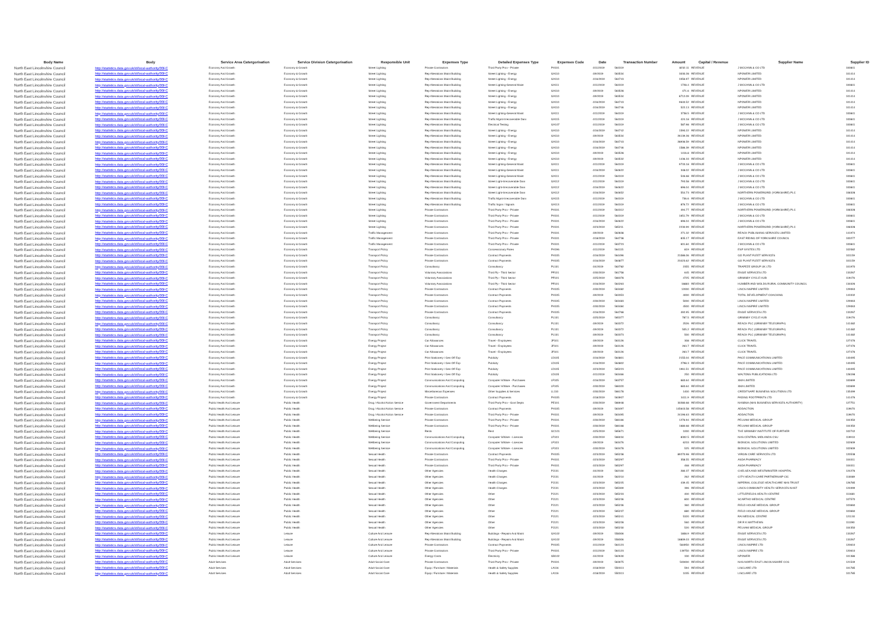| Body Name | Body | Service Area Catergorisation | Service Division Catergorisation | Responsible Unit | Expenses Type | Detailed Expenses Type | Expenses Code | Date | Transaction Number | Amount | Capital / Revenue | Supplier Name | Supplier ID |
| --- | --- | --- | --- | --- | --- | --- | --- | --- | --- | --- | --- | --- | --- |
| North East Lincolnshire Council | http://statistics.data.gov.uk/id/local-authority/00FC | Economy And Growth | Economy & Growth | Street Lighting | Private Contractors | Third Party Prov - Private | PH101 | 4/11/2019 | 564319 | 8232.11 | REVENUE | J MCCANN & CO LTD | 100841 |
| North East Lincolnshire Council | http://statistics.data.gov.uk/id/local-authority/00FC | Economy And Growth | Economy & Growth | Street Lighting | Rep Alterations Maint Building | Street Lighting - Energy | GA110 | 4/9/2019 | 563534 | 3030.28 | REVENUE | NPOWER LIMITED | 101414 |
| North East Lincolnshire Council | http://statistics.data.gov.uk/id/local-authority/00FC | Economy And Growth | Economy & Growth | Street Lighting | Rep Alterations Maint Building | Street Lighting - Energy | GA110 | 4/16/2019 | 564743 | 3356.97 | REVENUE | NPOWER LIMITED | 101414 |
| North East Lincolnshire Council | http://statistics.data.gov.uk/id/local-authority/00FC | Economy And Growth | Economy & Growth | Street Lighting | Rep Alterations Maint Building | Street Lighting-General Maint | GA111 | 4/11/2019 | 564319 | 1728.4 | REVENUE | J MCCANN & CO LTD | 100841 |
| North East Lincolnshire Council | http://statistics.data.gov.uk/id/local-authority/00FC | Economy And Growth | Economy & Growth | Street Lighting | Rep Alterations Maint Building | Street Lighting - Energy | GA110 | 4/9/2019 | 563528 | 471.6 | REVENUE | NPOWER LIMITED | 101414 |
| North East Lincolnshire Council | http://statistics.data.gov.uk/id/local-authority/00FC | Economy And Growth | Economy & Growth | Street Lighting | Rep Alterations Maint Building | Street Lighting - Energy | GA110 | 4/9/2019 | 563534 | 8712.09 | REVENUE | NPOWER LIMITED | 101414 |
| North East Lincolnshire Council | http://statistics.data.gov.uk/id/local-authority/00FC | Economy And Growth | Economy & Growth | Street Lighting | Rep Alterations Maint Building | Street Lighting - Energy | GA110 | 4/16/2019 | 564743 | 9640.52 | REVENUE | NPOWER LIMITED | 101414 |
| North East Lincolnshire Council | http://statistics.data.gov.uk/id/local-authority/00FC | Economy And Growth | Economy & Growth | Street Lighting | Rep Alterations Maint Building | Street Lighting - Energy | GA110 | 4/16/2019 | 564746 | 522.13 | REVENUE | NPOWER LIMITED | 101414 |
| North East Lincolnshire Council | http://statistics.data.gov.uk/id/local-authority/00FC | Economy And Growth | Economy & Growth | Street Lighting | Rep Alterations Maint Building | Street Lighting-General Maint | GA111 | 4/11/2019 | 564319 | 3738.5 | REVENUE | J MCCANN & CO LTD | 100841 |
| North East Lincolnshire Council | http://statistics.data.gov.uk/id/local-authority/00FC | Economy And Growth | Economy & Growth | Street Lighting | Rep Alterations Maint Building | Traffic Mgmt-Irrecoverable Dam | GA115 | 4/11/2019 | 564319 | 424.18 | REVENUE | J MCCANN & CO LTD | 100841 |
| North East Lincolnshire Council | http://statistics.data.gov.uk/id/local-authority/00FC | Economy And Growth | Economy & Growth | Street Lighting | Rep Alterations Maint Building | Electrical Testing | GA107 | 4/11/2019 | 564319 | 587.98 | REVENUE | J MCCANN & CO LTD | 100841 |
| North East Lincolnshire Council | http://statistics.data.gov.uk/id/local-authority/00FC | Economy And Growth | Economy & Growth | Street Lighting | Rep Alterations Maint Building | Street Lighting - Energy | GA110 | 4/16/2019 | 564742 | 1590.22 | REVENUE | NPOWER LIMITED | 101414 |
| North East Lincolnshire Council | http://statistics.data.gov.uk/id/local-authority/00FC | Economy And Growth | Economy & Growth | Street Lighting | Rep Alterations Maint Building | Street Lighting - Energy | GA110 | 4/9/2019 | 563534 | 26139.28 | REVENUE | NPOWER LIMITED | 101414 |
| North East Lincolnshire Council | http://statistics.data.gov.uk/id/local-authority/00FC | Economy And Growth | Economy & Growth | Street Lighting | Rep Alterations Maint Building | Street Lighting - Energy | GA110 | 4/16/2019 | 564743 | 28936.59 | REVENUE | NPOWER LIMITED | 101414 |
| North East Lincolnshire Council | http://statistics.data.gov.uk/id/local-authority/00FC | Economy And Growth | Economy & Growth | Street Lighting | Rep Alterations Maint Building | Street Lighting - Energy | GA110 | 4/16/2019 | 564746 | 1586.39 | REVENUE | NPOWER LIMITED | 101414 |
| North East Lincolnshire Council | http://statistics.data.gov.uk/id/local-authority/00FC | Economy And Growth | Economy & Growth | Street Lighting | Rep Alterations Maint Building | Street Lighting - Energy | GA110 | 4/9/2019 | 563528 | 1416.8 | REVENUE | NPOWER LIMITED | 101414 |
| North East Lincolnshire Council | http://statistics.data.gov.uk/id/local-authority/00FC | Economy And Growth | Economy & Growth | Street Lighting | Rep Alterations Maint Building | Street Lighting - Energy | GA110 | 4/9/2019 | 563532 | 1436.33 | REVENUE | NPOWER LIMITED | 101414 |
| North East Lincolnshire Council | http://statistics.data.gov.uk/id/local-authority/00FC | Economy And Growth | Economy & Growth | Street Lighting | Rep Alterations Maint Building | Street Lighting-General Maint | GA111 | 4/11/2019 | 564319 | 9733.18 | REVENUE | J MCCANN & CO LTD | 100841 |
| North East Lincolnshire Council | http://statistics.data.gov.uk/id/local-authority/00FC | Economy And Growth | Economy & Growth | Street Lighting | Rep Alterations Maint Building | Street Lighting-General Maint | GA111 | 4/16/2019 | 564622 | 348.02 | REVENUE | J MCCANN & CO LTD | 100841 |
| North East Lincolnshire Council | http://statistics.data.gov.uk/id/local-authority/00FC | Economy And Growth | Economy & Growth | Street Lighting | Rep Alterations Maint Building | Street Lighting-General Maint | GA111 | 4/11/2019 | 564319 | 546.68 | REVENUE | J MCCANN & CO LTD | 100841 |
| North East Lincolnshire Council | http://statistics.data.gov.uk/id/local-authority/00FC | Economy And Growth | Economy & Growth | Street Lighting | Rep Alterations Maint Building | Street Light-Irrecoverable Dam | GA112 | 4/11/2019 | 564319 | 793.58 | REVENUE | J MCCANN & CO LTD | 100841 |
| North East Lincolnshire Council | http://statistics.data.gov.uk/id/local-authority/00FC | Economy And Growth | Economy & Growth | Street Lighting | Rep Alterations Maint Building | Street Light-Irrecoverable Dam | GA112 | 4/16/2019 | 564622 | 696.04 | REVENUE | J MCCANN & CO LTD | 100841 |
| North East Lincolnshire Council | http://statistics.data.gov.uk/id/local-authority/00FC | Economy And Growth | Economy & Growth | Street Lighting | Rep Alterations Maint Building | Street Light-Irrecoverable Dam | GA112 | 4/16/2019 | 564652 | 554.73 | REVENUE | NORTHERN POWERGRID (YORKSHIRE) PLC | 108328 |
| North East Lincolnshire Council | http://statistics.data.gov.uk/id/local-authority/00FC | Economy And Growth | Economy & Growth | Street Lighting | Rep Alterations Maint Building | Traffic Mgmt-Irrecoverable Dam | GA115 | 4/11/2019 | 564319 | 736.6 | REVENUE | J MCCANN & CO LTD | 100841 |
| North East Lincolnshire Council | http://statistics.data.gov.uk/id/local-authority/00FC | Economy And Growth | Economy & Growth | Street Lighting | Rep Alterations Maint Building | Traffic Signs / Signals | GA113 | 4/11/2019 | 564319 | 876.72 | REVENUE | J MCCANN & CO LTD | 100841 |
| North East Lincolnshire Council | http://statistics.data.gov.uk/id/local-authority/00FC | Economy And Growth | Economy & Growth | Street Lighting | Private Contractors | Third Party Prov - Private | PH101 | 4/11/2019 | 564312 | 494.77 | REVENUE | NORTHERN POWERGRID (YORKSHIRE) PLC | 108328 |
| North East Lincolnshire Council | http://statistics.data.gov.uk/id/local-authority/00FC | Economy And Growth | Economy & Growth | Street Lighting | Private Contractors | Third Party Prov - Private | PH101 | 4/11/2019 | 564319 | 1651.79 | REVENUE | J MCCANN & CO LTD | 100841 |
| North East Lincolnshire Council | http://statistics.data.gov.uk/id/local-authority/00FC | Economy And Growth | Economy & Growth | Street Lighting | Private Contractors | Third Party Prov - Private | PH101 | 4/16/2019 | 564622 | 696.04 | REVENUE | J MCCANN & CO LTD | 100841 |
| North East Lincolnshire Council | http://statistics.data.gov.uk/id/local-authority/00FC | Economy And Growth | Economy & Growth | Street Lighting | Private Contractors | Third Party Prov - Private | PH101 | 4/23/2019 | 565211 | 2230.99 | REVENUE | NORTHERN POWERGRID (YORKSHIRE) PLC | 108328 |
| North East Lincolnshire Council | http://statistics.data.gov.uk/id/local-authority/00FC | Economy And Growth | Economy & Growth | Traffic Management | Private Contractors | Third Party Prov - Private | PH101 | 4/9/2019 | 562838 | 271.32 | REVENUE | REACH PUBLISHING SERVICES LIMITED | 141974 |
| North East Lincolnshire Council | http://statistics.data.gov.uk/id/local-authority/00FC | Economy And Growth | Economy & Growth | Traffic Management | Private Contractors | Third Party Prov - Private | PH101 | 4/18/2019 | 564738 | 835.17 | REVENUE | EAST RIDING OF YORKSHIRE COUNCIL | 100277 |
| North East Lincolnshire Council | http://statistics.data.gov.uk/id/local-authority/00FC | Economy And Growth | Economy & Growth | Traffic Management | Private Contractors | Third Party Prov - Private | PH101 | 4/11/2019 | 563723 | 601.84 | REVENUE | J MCCANN & CO LTD | 100841 |
| North East Lincolnshire Council | http://statistics.data.gov.uk/id/local-authority/00FC | Economy And Growth | Economy & Growth | Transport Policy | Private Contractors | Concessionary Fares | PH196 | 4/11/2019 | 564115 | 819 | REVENUE | ESP SYSTEX LTD | 102082 |
| North East Lincolnshire Council | http://statistics.data.gov.uk/id/local-authority/00FC | Economy And Growth | Economy & Growth | Transport Policy | Private Contractors | Contract Payments | PH105 | 4/16/2019 | 564496 | 21086.06 | REVENUE | GO PLANT FLEET SERVICES | 101159 |
| North East Lincolnshire Council | http://statistics.data.gov.uk/id/local-authority/00FC | Economy And Growth | Economy & Growth | Transport Policy | Private Contractors | Contract Payments | PH105 | 4/16/2019 | 564877 | 23423.62 | REVENUE | GO PLANT FLEET SERVICES | 101159 |
| North East Lincolnshire Council | http://statistics.data.gov.uk/id/local-authority/00FC | Economy And Growth | Economy & Growth | Transport Policy | Consultancy | Consultancy | PL101 | 4/4/2019 | 562782 | 2355 | REVENUE | TRAPEZE GROUP UK LTD | 101970 |
| North East Lincolnshire Council | http://statistics.data.gov.uk/id/local-authority/00FC | Economy And Growth | Economy & Growth | Transport Policy | Voluntary Associations | Third Pp - Third Sector | PF101 | 4/30/2019 | 561758 | 645 | REVENUE | ENGIE SERVICES LTD | 133267 |
| North East Lincolnshire Council | http://statistics.data.gov.uk/id/local-authority/00FC | Economy And Growth | Economy & Growth | Transport Policy | Voluntary Associations | Third Pp - Third Sector | PF101 | 4/25/2019 | 566378 | 4725 | REVENUE | GRIMSBY CYCLE HUB | 119476 |
| North East Lincolnshire Council | http://statistics.data.gov.uk/id/local-authority/00FC | Economy And Growth | Economy & Growth | Transport Policy | Voluntary Associations | Third Pp - Third Sector | PF101 | 4/16/2019 | 564263 | 16883 | REVENUE | HUMBER AND WOLDS RURAL COMMUNITY COUNCIL | 134026 |
| North East Lincolnshire Council | http://statistics.data.gov.uk/id/local-authority/00FC | Economy And Growth | Economy & Growth | Transport Policy | Private Contractors | Contract Payments | PH105 | 4/30/2019 | 563482 | 12000 | REVENUE | LINCS INSPIRE LIMITED | 129063 |
| North East Lincolnshire Council | http://statistics.data.gov.uk/id/local-authority/00FC | Economy And Growth | Economy & Growth | Transport Policy | Private Contractors | Contract Payments | PH105 | 4/9/2019 | 563353 | 4000 | REVENUE | TOTAL DEVELOPMENT COACHING | 143332 |
| North East Lincolnshire Council | http://statistics.data.gov.uk/id/local-authority/00FC | Economy And Growth | Economy & Growth | Transport Policy | Private Contractors | Contract Payments | PH105 | 4/30/2019 | 563483 | 5000 | REVENUE | LINCS INSPIRE LIMITED | 129063 |
| North East Lincolnshire Council | http://statistics.data.gov.uk/id/local-authority/00FC | Economy And Growth | Economy & Growth | Transport Policy | Private Contractors | Contract Payments | PH105 | 4/30/2019 | 563484 | 4500 | REVENUE | LINCS INSPIRE LIMITED | 129063 |
| North East Lincolnshire Council | http://statistics.data.gov.uk/id/local-authority/00FC | Economy And Growth | Economy & Growth | Transport Policy | Private Contractors | Contract Payments | PH105 | 4/16/2019 | 564768 | 492.95 | REVENUE | ENGIE SERVICES LTD | 133267 |
| North East Lincolnshire Council | http://statistics.data.gov.uk/id/local-authority/00FC | Economy And Growth | Economy & Growth | Transport Policy | Consultancy | Consultancy | PL101 | 4/25/2019 | 565377 | 787.5 | REVENUE | GRIMSBY CYCLE HUB | 119476 |
| North East Lincolnshire Council | http://statistics.data.gov.uk/id/local-authority/00FC | Economy And Growth | Economy & Growth | Transport Policy | Consultancy | Consultancy | PL101 | 4/9/2019 | 563372 | 2526 | REVENUE | REACH PLC (GRIMSBY TELEGRAPH) | 141482 |
| North East Lincolnshire Council | http://statistics.data.gov.uk/id/local-authority/00FC | Economy And Growth | Economy & Growth | Transport Policy | Consultancy | Consultancy | PL101 | 4/9/2019 | 563372 | 505.2 | REVENUE | REACH PLC (GRIMSBY TELEGRAPH) | 141482 |
| North East Lincolnshire Council | http://statistics.data.gov.uk/id/local-authority/00FC | Economy And Growth | Economy & Growth | Transport Policy | Consultancy | Consultancy | PL101 | 4/9/2019 | 563373 | 500 | REVENUE | REACH PLC (GRIMSBY TELEGRAPH) | 141482 |
| North East Lincolnshire Council | http://statistics.data.gov.uk/id/local-authority/00FC | Economy And Growth | Economy & Growth | Energy Project | Car Allowances | Travel - Employees | JF101 | 4/9/2019 | 563126 | 308 | REVENUE | CLICK TRAVEL | 127476 |
| North East Lincolnshire Council | http://statistics.data.gov.uk/id/local-authority/00FC | Economy And Growth | Economy & Growth | Energy Project | Car Allowances | Travel - Employees | JF101 | 4/9/2019 | 563126 | 263.7 | REVENUE | CLICK TRAVEL | 127476 |
| North East Lincolnshire Council | http://statistics.data.gov.uk/id/local-authority/00FC | Economy And Growth | Economy & Growth | Energy Project | Car Allowances | Travel - Employees | JF101 | 4/9/2019 | 563126 | 263.7 | REVENUE | CLICK TRAVEL | 127476 |
| North East Lincolnshire Council | http://statistics.data.gov.uk/id/local-authority/00FC | Economy And Growth | Economy & Growth | Energy Project | Print Stationery / Gen Off Exp | Publicity | LD105 | 4/16/2019 | 564801 | 2155.04 | REVENUE | PACE COMMUNICATIONS LIMITED | 140495 |
| North East Lincolnshire Council | http://statistics.data.gov.uk/id/local-authority/00FC | Economy And Growth | Economy & Growth | Energy Project | Print Stationery / Gen Off Exp | Publicity | LD105 | 4/16/2019 | 564802 | 2798.3 | REVENUE | PACE COMMUNICATIONS LIMITED | 140495 |
| North East Lincolnshire Council | http://statistics.data.gov.uk/id/local-authority/00FC | Economy And Growth | Economy & Growth | Energy Project | Print Stationery / Gen Off Exp | Publicity | LD105 | 4/23/2019 | 565223 | 1961.51 | REVENUE | PACE COMMUNICATIONS LIMITED | 140495 |
| North East Lincolnshire Council | http://statistics.data.gov.uk/id/local-authority/00FC | Economy And Growth | Economy & Growth | Energy Project | Print Stationery / Gen Off Exp | Publicity | LD105 | 4/11/2019 | 563466 | 250 | REVENUE | WALTONS PUBLICATIONS LTD | 128198 |
| North East Lincolnshire Council | http://statistics.data.gov.uk/id/local-authority/00FC | Economy And Growth | Economy & Growth | Energy Project | Communications And Computing | Computer H/Ware - Purchases | LF105 | 4/16/2019 | 563757 | 683.64 | REVENUE | XMA LIMITED | 100699 |
| North East Lincolnshire Council | http://statistics.data.gov.uk/id/local-authority/00FC | Economy And Growth | Economy & Growth | Energy Project | Communications And Computing | Computer H/Ware - Purchases | LF105 | 4/30/2019 | 566320 | 683.64 | REVENUE | XMA LIMITED | 100699 |
| North East Lincolnshire Council | http://statistics.data.gov.uk/id/local-authority/00FC | Economy And Growth | Economy & Growth | Energy Project | Miscellaneous Expenses | Other Supplies & Services | LL110 | 4/30/2019 | 566178 | 1400 | REVENUE | CREDITSAFE BUSINESS SOLUTIONS LTD | 135499 |
| North East Lincolnshire Council | http://statistics.data.gov.uk/id/local-authority/00FC | Economy And Growth | Economy & Growth | Energy Project | Private Contractors | Contract Payments | PH105 | 4/18/2019 | 563907 | 3411.9 | REVENUE | FADING FOOTPRINTS LTD | 141476 |
| North East Lincolnshire Council | http://statistics.data.gov.uk/id/local-authority/00FC | Public Health And Leisure | Public Health | Drug / Alcohol Action Service | Government Departments | Third Party Prov - Govt Depts | PE101 | 4/30/2019 | 566948 | 30280.68 | REVENUE | NHSBSA (NHS BUSINESS SERVICES AUTHORITY) | 127751 |
| North East Lincolnshire Council | http://statistics.data.gov.uk/id/local-authority/00FC | Public Health And Leisure | Public Health | Drug / Alcohol Action Service | Private Contractors | Contract Payments | PH105 | 4/9/2019 | 563497 | 145643.58 | REVENUE | ADDACTION | 119670 |
| North East Lincolnshire Council | http://statistics.data.gov.uk/id/local-authority/00FC | Public Health And Leisure | Public Health | Drug / Alcohol Action Service | Private Contractors | Third Party Prov - Private | PH101 | 4/9/2019 | 563495 | 24196.63 | REVENUE | ADDACTION | 119670 |
| North East Lincolnshire Council | http://statistics.data.gov.uk/id/local-authority/00FC | Public Health And Leisure | Public Health | Wellbeing Service | Private Contractors | Third Party Prov - Private | PH101 | 4/30/2019 | 566166 | 1276.94 | REVENUE | PELHAM MEDICAL GROUP | 104350 |
| North East Lincolnshire Council | http://statistics.data.gov.uk/id/local-authority/00FC | Public Health And Leisure | Public Health | Wellbeing Service | Private Contractors | Third Party Prov - Private | PH101 | 4/30/2019 | 566168 | 1680.68 | REVENUE | PELHAM MEDICAL GROUP | 104350 |
| North East Lincolnshire Council | http://statistics.data.gov.uk/id/local-authority/00FC | Public Health And Leisure | Public Health | Wellbeing Service | Rents | Rent | GC101 | 4/25/2019 | 565671 | 1000 | REVENUE | THE GRIMSBY INSTITUTE OF FURTHER | 102742 |
| North East Lincolnshire Council | http://statistics.data.gov.uk/id/local-authority/00FC | Public Health And Leisure | Public Health | Wellbeing Service | Communications And Computing | Computer S/Ware - Licences | LF103 | 4/30/2019 | 566034 | 8302.5 | REVENUE | NHS CENTRAL MIDLANDS CSU | 119910 |
| North East Lincolnshire Council | http://statistics.data.gov.uk/id/local-authority/00FC | Public Health And Leisure | Public Health | Wellbeing Service | Communications And Computing | Computer S/Ware - Licences | LF103 | 4/9/2019 | 563476 | 6233 | REVENUE | BIONICAL SOLUTIONS LIMITED | 102609 |
| North East Lincolnshire Council | http://statistics.data.gov.uk/id/local-authority/00FC | Public Health And Leisure | Public Health | Wellbeing Service | Communications And Computing | Computer S/Ware - Licences | LF103 | 4/30/2019 | 563478 | 525 | REVENUE | BIONICAL SOLUTIONS LIMITED | 102609 |
| North East Lincolnshire Council | http://statistics.data.gov.uk/id/local-authority/00FC | Public Health And Leisure | Public Health | Sexual Health | Private Contractors | Contract Payments | PH105 | 4/23/2019 | 565238 | 89270.98 | REVENUE | VIRGIN CARE SERVICES LTD | 120538 |
| North East Lincolnshire Council | http://statistics.data.gov.uk/id/local-authority/00FC | Public Health And Leisure | Public Health | Sexual Health | Private Contractors | Third Party Prov - Private | PH101 | 4/23/2019 | 565297 | 358.55 | REVENUE | ASDA PHARMACY | 104011 |
| North East Lincolnshire Council | http://statistics.data.gov.uk/id/local-authority/00FC | Public Health And Leisure | Public Health | Sexual Health | Private Contractors | Third Party Prov - Private | PH101 | 4/23/2019 | 565297 | 468 | REVENUE | ASDA PHARMACY | 104011 |
| North East Lincolnshire Council | http://statistics.data.gov.uk/id/local-authority/00FC | Public Health And Leisure | Public Health | Sexual Health | Other Agencies | Health Charges | PJ131 | 4/4/2019 | 562100 | 280.37 | REVENUE | CHELSEA AND WESTMINSTER HOSPITAL | 124276 |
| North East Lincolnshire Council | http://statistics.data.gov.uk/id/local-authority/00FC | Public Health And Leisure | Public Health | Sexual Health | Other Agencies | Health Charges | PJ131 | 4/4/2019 | 562210 | 262 | REVENUE | CITY HEALTH CARE PARTNERSHIP CIC | 110089 |
| North East Lincolnshire Council | http://statistics.data.gov.uk/id/local-authority/00FC | Public Health And Leisure | Public Health | Sexual Health | Other Agencies | Health Charges | PJ131 | 4/23/2019 | 565225 | 439.45 | REVENUE | IMPERIAL COLLEGE HEALTHCARE NHS TRUST | 126785 |
| North East Lincolnshire Council | http://statistics.data.gov.uk/id/local-authority/00FC | Public Health And Leisure | Public Health | Sexual Health | Other Agencies | Health Charges | PJ131 | 4/23/2019 | 565309 | 396 | REVENUE | LINCS COMMUNITY HEALTH SERVICES NHST | 124099 |
| North East Lincolnshire Council | http://statistics.data.gov.uk/id/local-authority/00FC | Public Health And Leisure | Public Health | Sexual Health | Other Agencies | Other | PJ121 | 4/23/2019 | 565233 | 400 | REVENUE | LITTLEFIELDS HEALTH CENTRE | 111683 |
| North East Lincolnshire Council | http://statistics.data.gov.uk/id/local-authority/00FC | Public Health And Leisure | Public Health | Sexual Health | Other Agencies | Other | PJ121 | 4/23/2019 | 565236 | 800 | REVENUE | SCARTHO MEDICAL CENTRE | 107570 |
| North East Lincolnshire Council | http://statistics.data.gov.uk/id/local-authority/00FC | Public Health And Leisure | Public Health | Sexual Health | Other Agencies | Other | PJ121 | 4/23/2019 | 565236 | 360 | REVENUE | FIELD HOUSE MEDICAL GROUP | 103660 |
| North East Lincolnshire Council | http://statistics.data.gov.uk/id/local-authority/00FC | Public Health And Leisure | Public Health | Sexual Health | Other Agencies | Other | PJ121 | 4/23/2019 | 565237 | 880 | REVENUE | FIELD HOUSE MEDICAL GROUP | 103660 |
| North East Lincolnshire Council | http://statistics.data.gov.uk/id/local-authority/00FC | Public Health And Leisure | Public Health | Sexual Health | Other Agencies | Other | PJ121 | 4/23/2019 | 565241 | 5320 | REVENUE | RAI MEDICAL CENTRE | 121130 |
| North East Lincolnshire Council | http://statistics.data.gov.uk/id/local-authority/00FC | Public Health And Leisure | Public Health | Sexual Health | Other Agencies | Other | PJ121 | 4/23/2019 | 565228 | 560 | REVENUE | DR R K MATTHEWS | 111090 |
| North East Lincolnshire Council | http://statistics.data.gov.uk/id/local-authority/00FC | Public Health And Leisure | Public Health | Sexual Health | Other Agencies | Other | PJ121 | 4/23/2019 | 565230 | 520 | REVENUE | PELHAM MEDICAL GROUP | 104350 |
| North East Lincolnshire Council | http://statistics.data.gov.uk/id/local-authority/00FC | Public Health And Leisure | Leisure | Culture And Leisure | Rep Alterations Maint Building | Buildings - Repairs And Maint | GA102 | 4/9/2019 | 558306 | 1808.9 | REVENUE | ENGIE SERVICES LTD | 133267 |
| North East Lincolnshire Council | http://statistics.data.gov.uk/id/local-authority/00FC | Public Health And Leisure | Leisure | Culture And Leisure | Rep Alterations Maint Building | Buildings - Repairs And Maint | GA102 | 4/9/2019 | 558306 | 18809.03 | REVENUE | ENGIE SERVICES LTD | 133267 |
| North East Lincolnshire Council | http://statistics.data.gov.uk/id/local-authority/00FC | Public Health And Leisure | Leisure | Culture And Leisure | Private Contractors | Contract Payments | PH105 | 4/11/2019 | 564123 | 584950 | REVENUE | LINCS INSPIRE LTD | 120610 |
| North East Lincolnshire Council | http://statistics.data.gov.uk/id/local-authority/00FC | Public Health And Leisure | Leisure | Culture And Leisure | Private Contractors | Third Party Prov - Private | PH101 | 4/11/2019 | 564123 | 139750 | REVENUE | LINCS INSPIRE LTD | 120610 |
| North East Lincolnshire Council | http://statistics.data.gov.uk/id/local-authority/00FC | Public Health And Leisure | Leisure | Culture And Leisure | Energy Costs | Electricity | GB102 | 4/4/2019 | 562630 | 330 | REVENUE | NPOWER | 101386 |
| North East Lincolnshire Council | http://statistics.data.gov.uk/id/local-authority/00FC | Adult Services | Adult Services | Adult Social Care | Private Contractors | Third Party Prov - Private | PH101 | 4/9/2019 | 563075 | 500000 | REVENUE | NHS NORTH EAST LINCOLNSHIRE CCG | 121549 |
| North East Lincolnshire Council | http://statistics.data.gov.uk/id/local-authority/00FC | Adult Services | Adult Services | Adult Social Care | Equip / Furniture / Materials | Health & Safety Supplies | LA116 | 4/18/2019 | 550313 | 594 | REVENUE | LISCLARE LTD | 101785 |
| North East Lincolnshire Council | http://statistics.data.gov.uk/id/local-authority/00FC | Adult Services | Adult Services | Adult Social Care | Equip / Furniture / Materials | Health & Safety Supplies | LA116 | 4/18/2019 | 550313 | 1035 | REVENUE | LISCLARE LTD | 101785 |